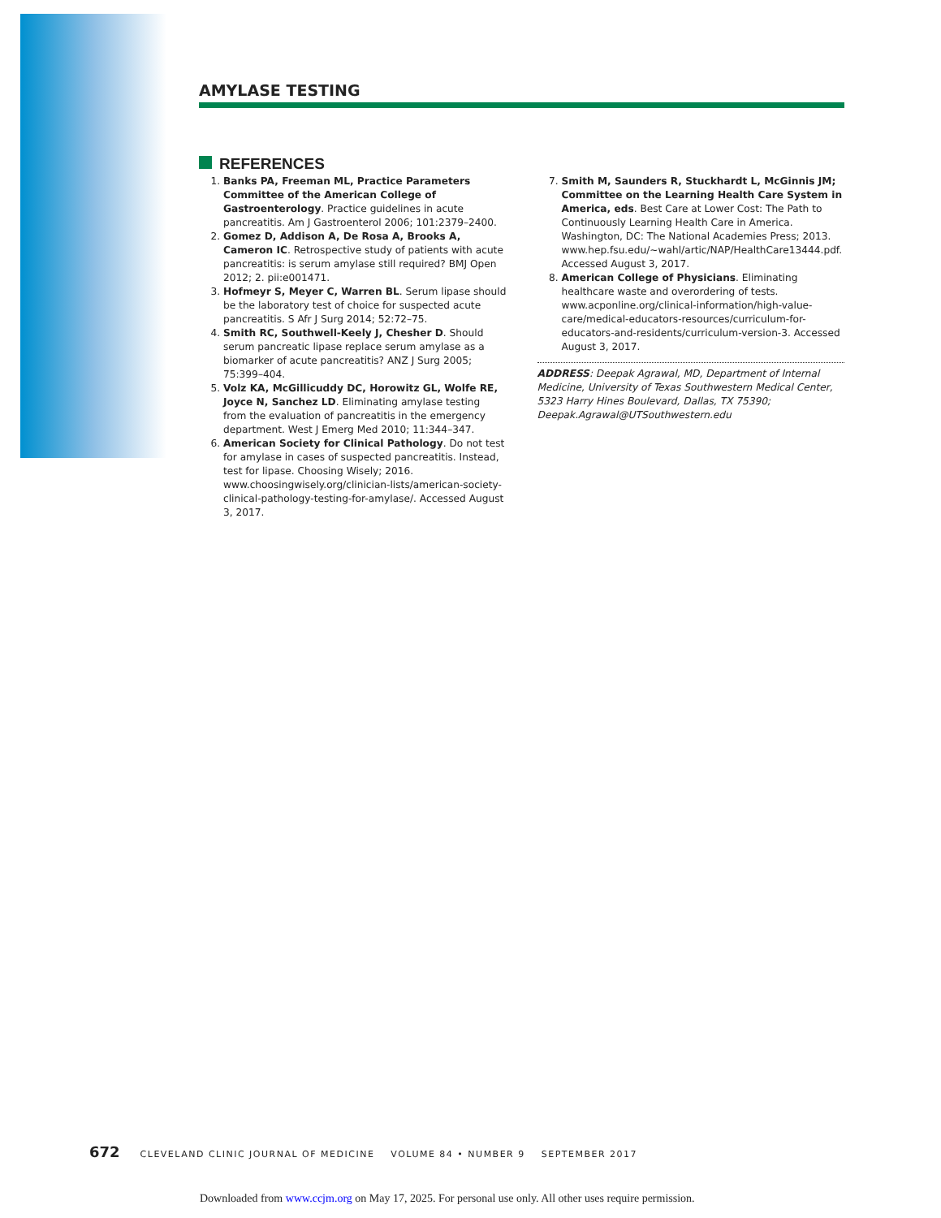AMYLASE TESTING
REFERENCES
1. Banks PA, Freeman ML, Practice Parameters Committee of the American College of Gastroenterology. Practice guidelines in acute pancreatitis. Am J Gastroenterol 2006; 101:2379–2400.
2. Gomez D, Addison A, De Rosa A, Brooks A, Cameron IC. Retrospective study of patients with acute pancreatitis: is serum amylase still required? BMJ Open 2012; 2. pii:e001471.
3. Hofmeyr S, Meyer C, Warren BL. Serum lipase should be the laboratory test of choice for suspected acute pancreatitis. S Afr J Surg 2014; 52:72–75.
4. Smith RC, Southwell-Keely J, Chesher D. Should serum pancreatic lipase replace serum amylase as a biomarker of acute pancreatitis? ANZ J Surg 2005; 75:399–404.
5. Volz KA, McGillicuddy DC, Horowitz GL, Wolfe RE, Joyce N, Sanchez LD. Eliminating amylase testing from the evaluation of pancreatitis in the emergency department. West J Emerg Med 2010; 11:344–347.
6. American Society for Clinical Pathology. Do not test for amylase in cases of suspected pancreatitis. Instead, test for lipase. Choosing Wisely; 2016. www.choosingwisely.org/clinician-lists/american-society-clinical-pathology-testing-for-amylase/. Accessed August 3, 2017.
7. Smith M, Saunders R, Stuckhardt L, McGinnis JM; Committee on the Learning Health Care System in America, eds. Best Care at Lower Cost: The Path to Continuously Learning Health Care in America. Washington, DC: The National Academies Press; 2013. www.hep.fsu.edu/~wahl/artic/NAP/HealthCare13444.pdf. Accessed August 3, 2017.
8. American College of Physicians. Eliminating healthcare waste and overordering of tests. www.acponline.org/clinical-information/high-value-care/medical-educators-resources/curriculum-for-educators-and-residents/curriculum-version-3. Accessed August 3, 2017.
ADDRESS: Deepak Agrawal, MD, Department of Internal Medicine, University of Texas Southwestern Medical Center, 5323 Harry Hines Boulevard, Dallas, TX 75390; Deepak.Agrawal@UTSouthwestern.edu
672 CLEVELAND CLINIC JOURNAL OF MEDICINE VOLUME 84 • NUMBER 9 SEPTEMBER 2017
Downloaded from www.ccjm.org on May 17, 2025. For personal use only. All other uses require permission.